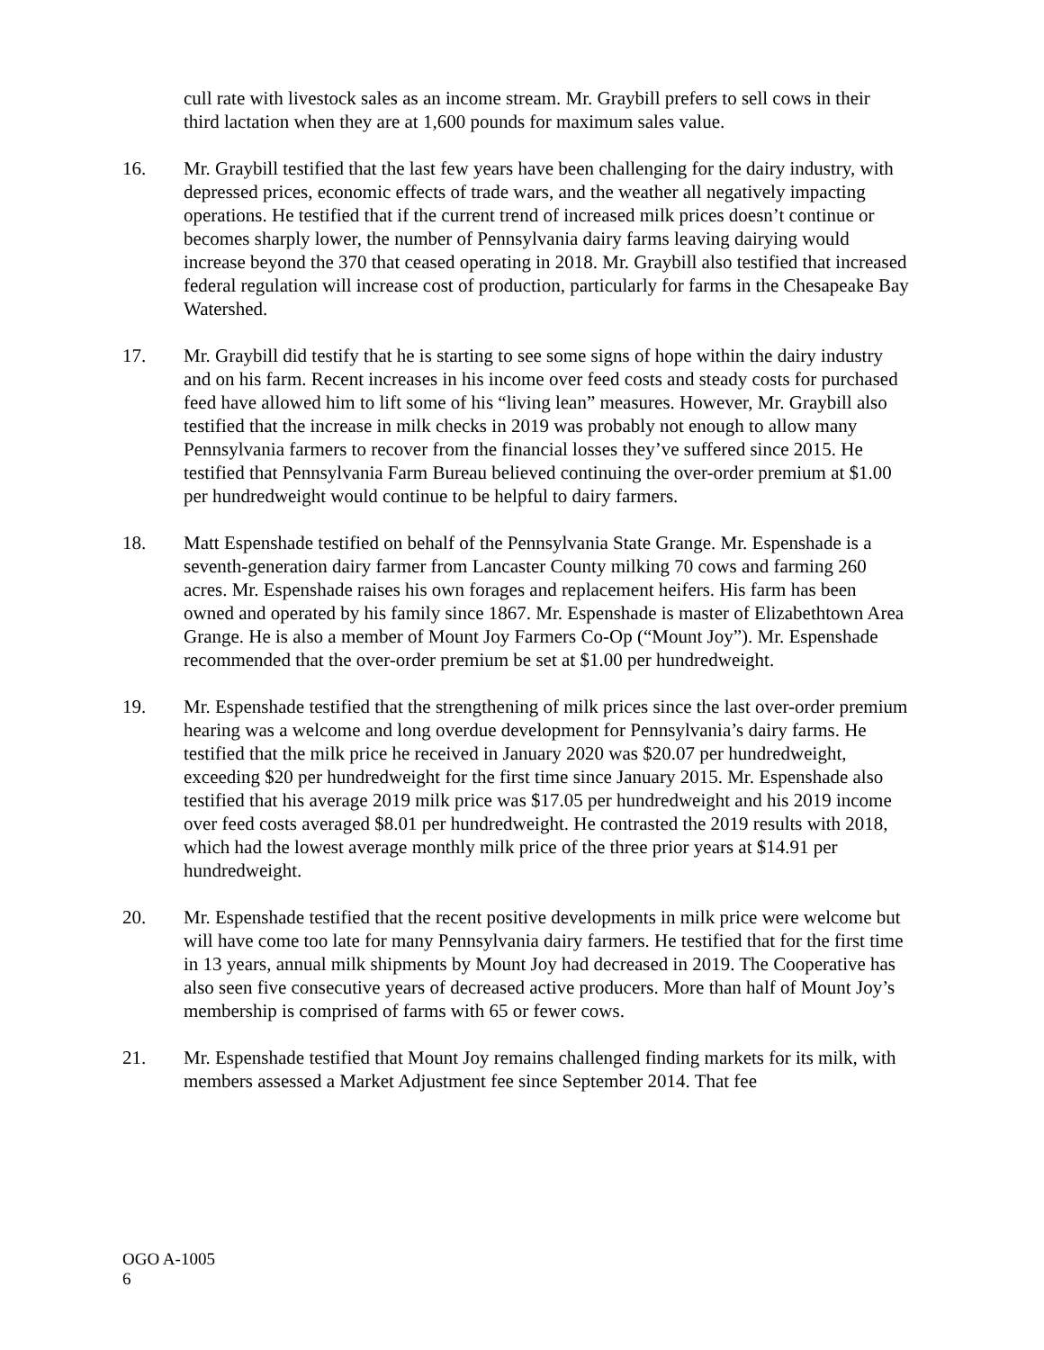cull rate with livestock sales as an income stream. Mr. Graybill prefers to sell cows in their third lactation when they are at 1,600 pounds for maximum sales value.
16. Mr. Graybill testified that the last few years have been challenging for the dairy industry, with depressed prices, economic effects of trade wars, and the weather all negatively impacting operations. He testified that if the current trend of increased milk prices doesn’t continue or becomes sharply lower, the number of Pennsylvania dairy farms leaving dairying would increase beyond the 370 that ceased operating in 2018. Mr. Graybill also testified that increased federal regulation will increase cost of production, particularly for farms in the Chesapeake Bay Watershed.
17. Mr. Graybill did testify that he is starting to see some signs of hope within the dairy industry and on his farm. Recent increases in his income over feed costs and steady costs for purchased feed have allowed him to lift some of his “living lean” measures. However, Mr. Graybill also testified that the increase in milk checks in 2019 was probably not enough to allow many Pennsylvania farmers to recover from the financial losses they’ve suffered since 2015. He testified that Pennsylvania Farm Bureau believed continuing the over-order premium at $1.00 per hundredweight would continue to be helpful to dairy farmers.
18. Matt Espenshade testified on behalf of the Pennsylvania State Grange. Mr. Espenshade is a seventh-generation dairy farmer from Lancaster County milking 70 cows and farming 260 acres. Mr. Espenshade raises his own forages and replacement heifers. His farm has been owned and operated by his family since 1867. Mr. Espenshade is master of Elizabethtown Area Grange. He is also a member of Mount Joy Farmers Co-Op (“Mount Joy”). Mr. Espenshade recommended that the over-order premium be set at $1.00 per hundredweight.
19. Mr. Espenshade testified that the strengthening of milk prices since the last over-order premium hearing was a welcome and long overdue development for Pennsylvania’s dairy farms. He testified that the milk price he received in January 2020 was $20.07 per hundredweight, exceeding $20 per hundredweight for the first time since January 2015. Mr. Espenshade also testified that his average 2019 milk price was $17.05 per hundredweight and his 2019 income over feed costs averaged $8.01 per hundredweight. He contrasted the 2019 results with 2018, which had the lowest average monthly milk price of the three prior years at $14.91 per hundredweight.
20. Mr. Espenshade testified that the recent positive developments in milk price were welcome but will have come too late for many Pennsylvania dairy farmers. He testified that for the first time in 13 years, annual milk shipments by Mount Joy had decreased in 2019. The Cooperative has also seen five consecutive years of decreased active producers. More than half of Mount Joy’s membership is comprised of farms with 65 or fewer cows.
21. Mr. Espenshade testified that Mount Joy remains challenged finding markets for its milk, with members assessed a Market Adjustment fee since September 2014. That fee
OGO A-1005
6